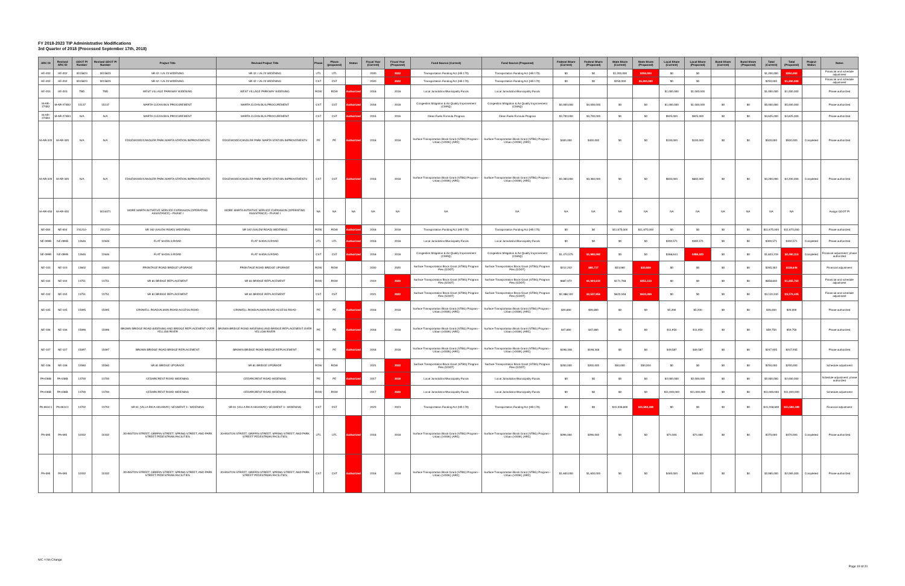FY 2018-2023 TIP Administrative Modifications
3rd Quarter of 2018 (Processed September 17th, 2018)
| ARC ID | Revised ARC ID | GDOT PI Number | Revised GDOT PI Number | Project Title | Revised Project Title | Phase | Phase (proposed) | Status | Fiscal Year (Current) | Fiscal Year (Proposed) | Fund Source (Current) | Fund Source (Proposed) | Federal Share (Current) | Federal Share (Proposed) | State Share (Current) | State Share (Proposed) | Local Share (Current) | Local Share (Proposed) | Bond Share (Current) | Bond Share (Proposed) | Total (Current) | Total (Proposed) | Project Status | Notes |
| --- | --- | --- | --- | --- | --- | --- | --- | --- | --- | --- | --- | --- | --- | --- | --- | --- | --- | --- | --- | --- | --- | --- | --- | --- |
| HE-202 | HE-202 | 0015823 | 0015823 | SR 42 / US 23 WIDENING | SR 42 / US 23 WIDENING | UTL | UTL | | 2020 | 2022 | Transportation Funding Act (HB 170) | Transportation Funding Act (HB 170) | $0 | $0 | $1,200,000 | $250,000 | $0 | $0 | | | $1,200,000 | $250,000 | | Financial and schedule adjustment |
| HE-202 | HE-202 | 0015823 | 0015823 | SR 42 / US 23 WIDENING | SR 42 / US 23 WIDENING | CST | CST | | 2020 | 2022 | Transportation Funding Act (HB 170) | Transportation Funding Act (HB 170) | $0 | $0 | $250,000 | $1,200,000 | $0 | $0 | | | $250,000 | $1,200,000 | | Financial and schedule adjustment |
| HE-203 | HE-203 | TBD | TBD | WEST VILLAGE PARKWAY WIDENING | WEST VILLAGE PARKWAY WIDENING | ROW | ROW | Authorized | 2018 | 2018 | Local Jurisdiction/Municipality Funds | Local Jurisdiction/Municipality Funds | | | | | $1,000,000 | $1,000,000 | | | $1,000,000 | $1,000,000 | | Phase authorized |
| M-AR-274B2 | M-AR-274B2 | 15137 | 15137 | MARTA CLEAN BUS PROCUREMENT | MARTA CLEAN BUS PROCUREMENT | CST | CST | Authorized | 2018 | 2018 | Congestion Mitigation & Air Quality Improvement (CMAQ) | Congestion Mitigation & Air Quality Improvement (CMAQ) | $4,000,000 | $4,000,000 | $0 | $0 | $1,000,000 | $1,000,000 | $0 | $0 | $5,000,000 | $5,000,000 | | Phase authorized |
| M-AR-274B3 | M-AR-274B3 | N/A | N/A | MARTA CLEAN BUS PROCUREMENT | MARTA CLEAN BUS PROCUREMENT | CST | CST | Authorized | 2016 | 2016 | Clean Fuels Formula Program | Clean Fuels Formula Program | $3,700,000 | $3,700,000 | $0 | $0 | $925,000 | $925,000 | $0 | $0 | $4,625,000 | $4,625,000 | | Phase authorized |
| M-AR-320 | M-AR-320 | N/A | N/A | EDGEWOOD/CANDLER PARK MARTA STATION IMPROVEMENTS | EDGEWOOD/CANDLER PARK MARTA STATION IMPROVEMENTS | PE | PE | Authorized | 2018 | 2018 | Surface Transportation Block Grant (STBG) Program - Urban (>200K) (ARC) | Surface Transportation Block Grant (STBG) Program - Urban (>200K) (ARC) | $400,000 | $400,000 | $0 | $0 | $100,000 | $100,000 | $0 | $0 | $500,000 | $500,000 | Completed | Phase authorized |
| M-AR-320 | M-AR-320 | N/A | N/A | EDGEWOOD/CANDLER PARK MARTA STATION IMPROVEMENTS | EDGEWOOD/CANDLER PARK MARTA STATION IMPROVEMENTS | CST | CST | Authorized | 2018 | 2018 | Surface Transportation Block Grant (STBG) Program - Urban (>200K) (ARC) | Surface Transportation Block Grant (STBG) Program - Urban (>200K) (ARC) | $3,360,000 | $3,360,000 | $0 | $0 | $840,000 | $840,000 | $0 | $0 | $4,200,000 | $4,200,000 | Completed | Phase authorized |
| M-AR-450 | M-AR-450 | | 0016371 | MORE MARTA INITIATIVE SERVICE EXPANSION (OPERATING ASSISTANCE) - PHASE I | MORE MARTA INITIATIVE SERVICE EXPANSION (OPERATING ASSISTANCE) - PHASE I | NA | NA | NA | NA | NA | NA | NA | NA | NA | NA | NA | NA | NA | NA | NA | NA | NA | | Assign GDOT PI |
| NE-004 | NE-004 | 231210- | 231210- | SR 162 (SALEM ROAD) WIDENING | SR 162 (SALEM ROAD) WIDENING | ROW | ROW | Authorized | 2018 | 2018 | Transportation Funding Act (HB 170) | Transportation Funding Act (HB 170) | $0 | $0 | $11,675,000 | $11,675,000 | $0 | $0 | $0 | $0 | $11,675,000 | $11,675,000 | | Phase authorized |
| NE-099B | NE-099B | 12646 | 12646 | FLAT SHOALS ROAD | FLAT SHOALS ROAD | UTL | UTL | Authorized | 2018 | 2018 | Local Jurisdiction/Municipality Funds | Local Jurisdiction/Municipality Funds | $0 | $0 | $0 | $0 | $300,571 | $300,571 | $0 | $0 | $300,571 | $300,571 | Completed | Phase authorized |
| NE-099B | NE-099B | 12646 | 12646 | FLAT SHOALS ROAD | FLAT SHOALS ROAD | CST | CST | Authorized | 2018 | 2018 | Congestion Mitigation & Air Quality Improvement (CMAQ) | Congestion Mitigation & Air Quality Improvement (CMAQ) | $1,474,575 | $1,992,092 | $0 | $0 | $368,644 | $498,023 | $0 | $0 | $1,843,219 | $2,490,115 | Completed | Financial adjustment; phase authorized |
| NE-103 | NE-103 | 13602 | 13602 | FRONTAGE ROAD BRIDGE UPGRADE | FRONTAGE ROAD BRIDGE UPGRADE | ROW | ROW | | 2020 | 2020 | Surface Transportation Block Grant (STBG) Program Flex (GDOT) | Surface Transportation Block Grant (STBG) Program Flex (GDOT) | $212,242 | $95,717 | $53,060 | $23,929 | $0 | $0 | $0 | $0 | $265,302 | $119,646 | | Financial adjustment |
| NE-104 | NE-104 | 13751 | 13751 | SR 81 BRIDGE REPLACEMENT | SR 81 BRIDGE REPLACEMENT | ROW | ROW | | 2019 | 2020 | Surface Transportation Block Grant (STBG) Program Flex (GDOT) | Surface Transportation Block Grant (STBG) Program Flex (GDOT) | $687,072 | $1,004,610 | $171,768 | $251,153 | $0 | $0 | $0 | $0 | $858,840 | $1,255,763 | | Financial and schedule adjustment |
| NE-104 | NE-104 | 13751 | 13751 | SR 81 BRIDGE REPLACEMENT | SR 81 BRIDGE REPLACEMENT | CST | CST | | 2021 | 2022 | Surface Transportation Block Grant (STBG) Program Flex (GDOT) | Surface Transportation Block Grant (STBG) Program Flex (GDOT) | $2,488,192 | $2,537,956 | $622,048 | $634,489 | $0 | $0 | $0 | $0 | $3,110,240 | $3,172,445 | | Financial and schedule adjustment |
| NE-105 | NE-105 | 15095 | 15095 | CROWELL ROAD/ALMON ROAD ACCESS ROAD | CROWELL ROAD/ALMON ROAD ACCESS ROAD | PE | PE | Authorized | 2018 | 2018 | Surface Transportation Block Grant (STBG) Program - Urban (>200K) (ARC) | Surface Transportation Block Grant (STBG) Program - Urban (>200K) (ARC) | $20,800 | $20,800 | $0 | $0 | $5,200 | $5,200 | $0 | $0 | $26,000 | $26,000 | | Phase authorized |
| NE-106 | NE-106 | 15096 | 15096 | BROWN BRIDGE ROAD WIDENING AND BRIDGE REPLACEMENT OVER YELLOW RIVER | BROWN BRIDGE ROAD WIDENING AND BRIDGE REPLACEMENT OVER YELLOW RIVER | PE | PE | Authorized | 2018 | 2018 | Surface Transportation Block Grant (STBG) Program - Urban (>200K) (ARC) | Surface Transportation Block Grant (STBG) Program - Urban (>200K) (ARC) | $47,800 | $47,800 | $0 | $0 | $11,950 | $11,950 | $0 | $0 | $59,750 | $59,750 | | Phase authorized |
| NE-107 | NE-107 | 15097 | 15097 | BROWN BRIDGE ROAD BRIDGE REPLACEMENT | BROWN BRIDGE ROAD BRIDGE REPLACEMENT | PE | PE | Authorized | 2018 | 2018 | Surface Transportation Block Grant (STBG) Program - Urban (>200K) (ARC) | Surface Transportation Block Grant (STBG) Program - Urban (>200K) (ARC) | $198,348 | $198,348 | $0 | $0 | $49,587 | $49,587 | $0 | $0 | $247,935 | $247,935 | | Phase authorized |
| NE-108 | NE-108 | 15560 | 15560 | SR 81 BRIDGE UPGRADE | SR 81 BRIDGE UPGRADE | ROW | ROW | | 2021 | 2022 | Surface Transportation Block Grant (STBG) Program Flex (GDOT) | Surface Transportation Block Grant (STBG) Program Flex (GDOT) | $200,000 | $200,000 | $50,000 | $50,000 | $0 | $0 | $0 | $0 | $250,000 | $250,000 | | Schedule adjustment |
| PA-036B | PA-036B | 13700 | 13700 | CEDARCREST ROAD WIDENING | CEDARCREST ROAD WIDENING | PE | PE | Authorized | 2017 | 2018 | Local Jurisdiction/Municipality Funds | Local Jurisdiction/Municipality Funds | $0 | $0 | $0 | $0 | $2,000,000 | $2,000,000 | $0 | $0 | $2,000,000 | $2,000,000 | | Schedule adjustment; phase authorized |
| PA-036B | PA-036B | 13700 | 13700 | CEDARCREST ROAD WIDENING | CEDARCREST ROAD WIDENING | ROW | ROW | | 2017 | 2020 | Local Jurisdiction/Municipality Funds | Local Jurisdiction/Municipality Funds | $0 | $0 | $0 | $0 | $11,000,000 | $11,000,000 | $0 | $0 | $11,000,000 | $11,000,000 | | Schedule adjustment |
| PA-061C1 | PA-061C1 | 13702 | 13702 | SR 61 (VILLA RICA HIGHWAY): SEGMENT 3 - WIDENING | SR 61 (VILLA RICA HIGHWAY): SEGMENT 3 - WIDENING | CST | CST | | 2023 | 2023 | Transportation Funding Act (HB 170) | Transportation Funding Act (HB 170) | $0 | $0 | $41,038,600 | $41,592,199 | $0 | $0 | $0 | $0 | $41,038,600 | $41,592,199 | | Financial adjustment |
| PA-095 | PA-095 | 10332 | 10332 | JOHNSTON STREET, GRIFFIN STREET, SPRING STREET, AND PARK STREET PEDESTRIAN FACILITIES | JOHNSTON STREET, GRIFFIN STREET, SPRING STREET, AND PARK STREET PEDESTRIAN FACILITIES | UTL | UTL | Authorized | 2018 | 2018 | Surface Transportation Block Grant (STBG) Program - Urban (>200K) (ARC) | Surface Transportation Block Grant (STBG) Program - Urban (>200K) (ARC) | $296,000 | $296,000 | $0 | $0 | $74,000 | $74,000 | $0 | $0 | $370,000 | $370,000 | Completed | Phase authorized |
| PA-095 | PA-095 | 10332 | 10332 | JOHNSTON STREET, GRIFFIN STREET, SPRING STREET, AND PARK STREET PEDESTRIAN FACILITIES | JOHNSTON STREET, GRIFFIN STREET, SPRING STREET, AND PARK STREET PEDESTRIAN FACILITIES | CST | CST | Authorized | 2018 | 2018 | Surface Transportation Block Grant (STBG) Program - Urban (>200K) (ARC) | Surface Transportation Block Grant (STBG) Program - Urban (>200K) (ARC) | $1,600,000 | $1,600,000 | $0 | $0 | $465,000 | $465,000 | $0 | $0 | $2,065,000 | $2,065,000 | Completed | Phase authorized |
N/C = No Change
Page 19 of 20